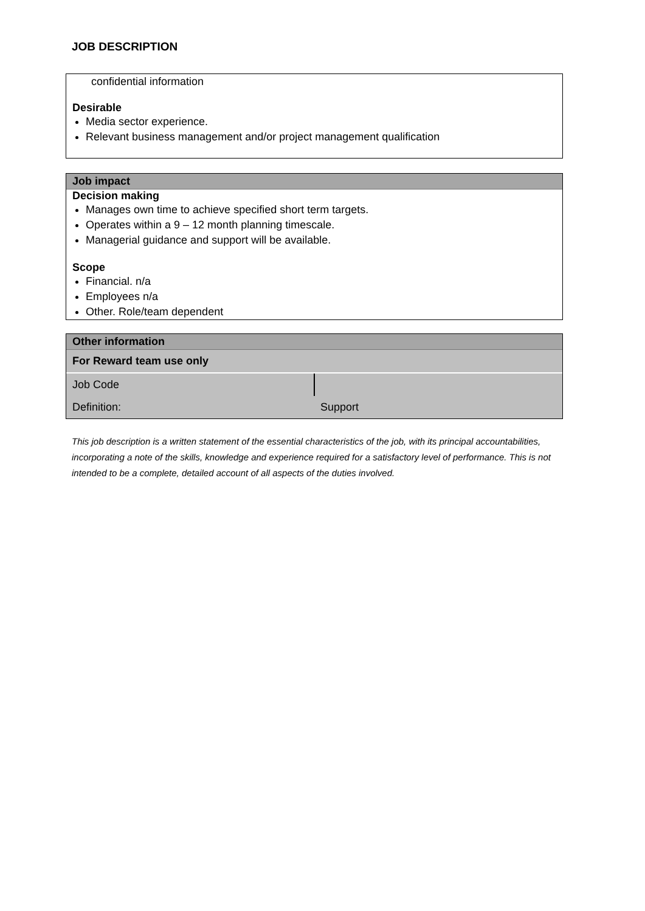JOB DESCRIPTION
confidential information
Desirable
Media sector experience.
Relevant business management and/or project management qualification
Job impact
Decision making
Manages own time to achieve specified short term targets.
Operates within a 9 – 12 month planning timescale.
Managerial guidance and support will be available.
Scope
Financial. n/a
Employees n/a
Other. Role/team dependent
Other information
| For Reward team use only | |
| Job Code | |
| Definition: | Support |
This job description is a written statement of the essential characteristics of the job, with its principal accountabilities, incorporating a note of the skills, knowledge and experience required for a satisfactory level of performance. This is not intended to be a complete, detailed account of all aspects of the duties involved.